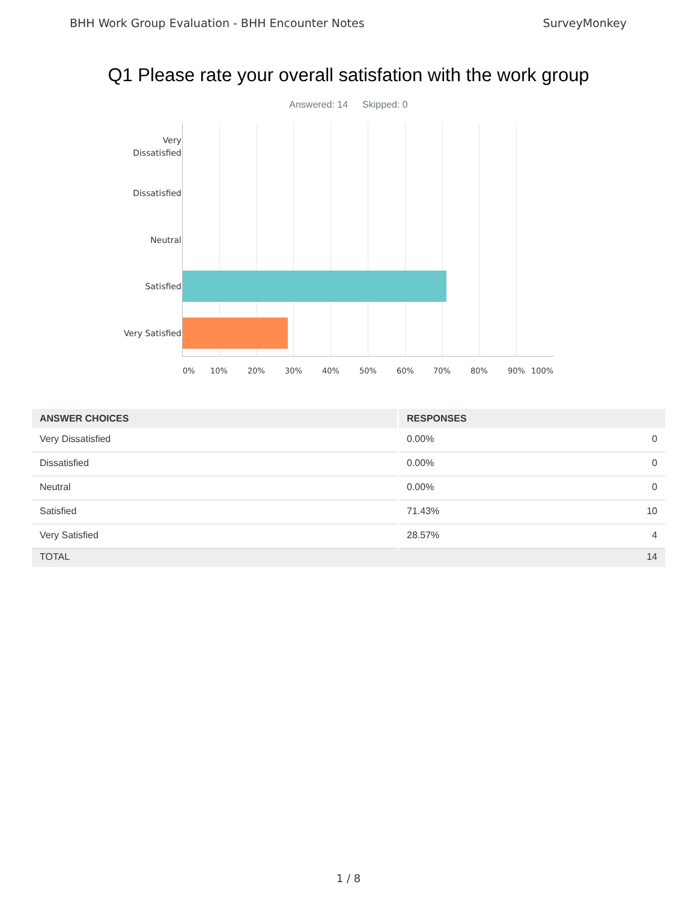BHH Work Group Evaluation - BHH Encounter Notes SurveyMonkey
Q1 Please rate your overall satisfation with the work group
Answered: 14 Skipped: 0
Very
Dissatisfied
Dissatisfied
Neutral
Satisfied
Very Satisfied
0% 10% 20% 30% 40% 50% 60% 70% 80% 90% 100%
| ANSWER CHOICES | RESPONSES | |
| --- | --- | --- |
| Very Dissatisfied | 0.00% | 0 |
| Dissatisfied | 0.00% | 0 |
| Neutral | 0.00% | 0 |
| Satisfied | 71.43% | 10 |
| Very Satisfied | 28.57% | 4 |
| TOTAL | | 14 |
1 / 8